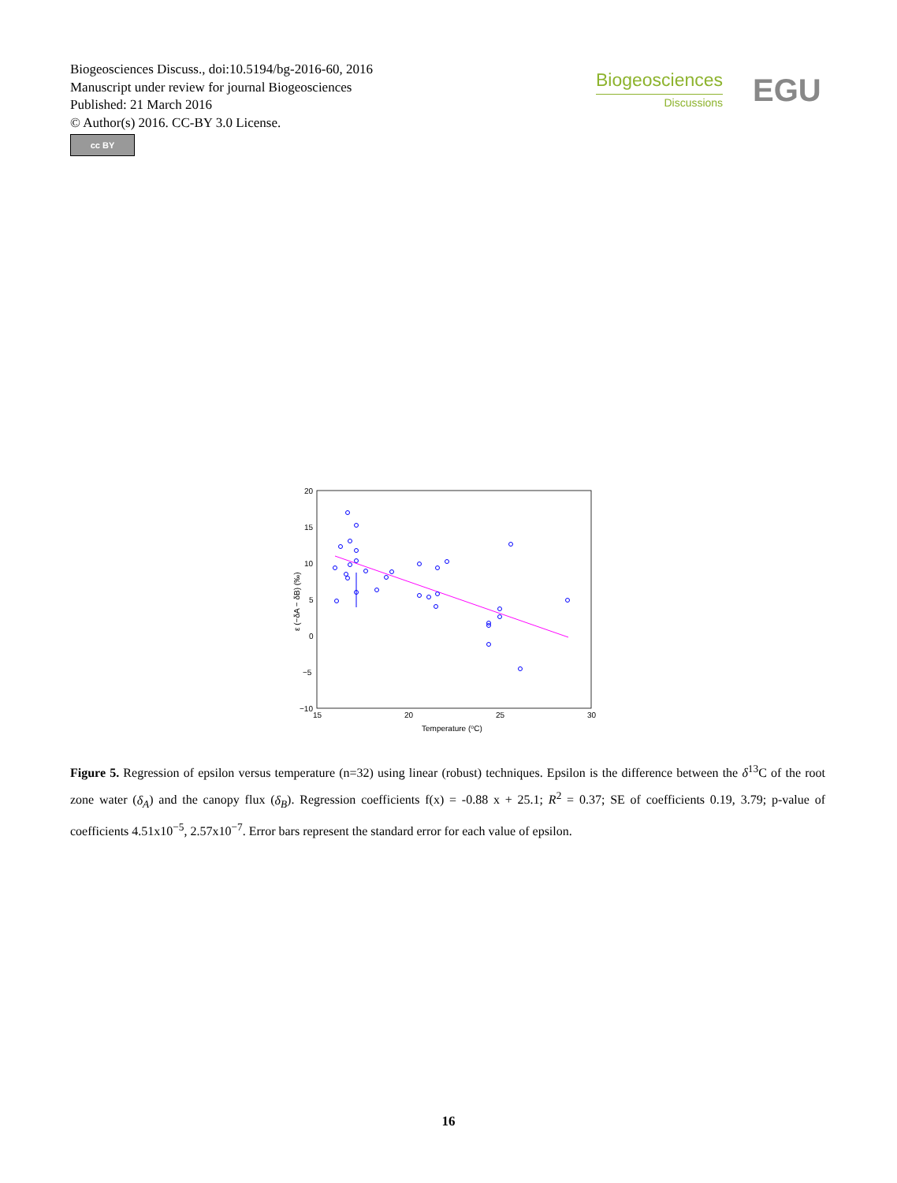Biogeosciences Discuss., doi:10.5194/bg-2016-60, 2016
Manuscript under review for journal Biogeosciences
Published: 21 March 2016
© Author(s) 2016. CC-BY 3.0 License.
cc BY
Biogeosciences
Discussions
EGU
20
15
10
5
0
−5
−10
15
20
25
30
Temperature (oC)
ε (−δA − δB) (‰)
Figure 5. Regression of epsilon versus temperature (n=32) using linear (robust) techniques. Epsilon is the difference between the δ<sup>13</sup>C of the root zone water (δ<sub>A</sub>) and the canopy flux (δ<sub>B</sub>). Regression coefficients f(x) = -0.88 x + 25.1; R<sup>2</sup> = 0.37; SE of coefficients 0.19, 3.79; p-value of coefficients 4.51x10<sup>−5</sup>, 2.57x10<sup>−7</sup>. Error bars represent the standard error for each value of epsilon.
16